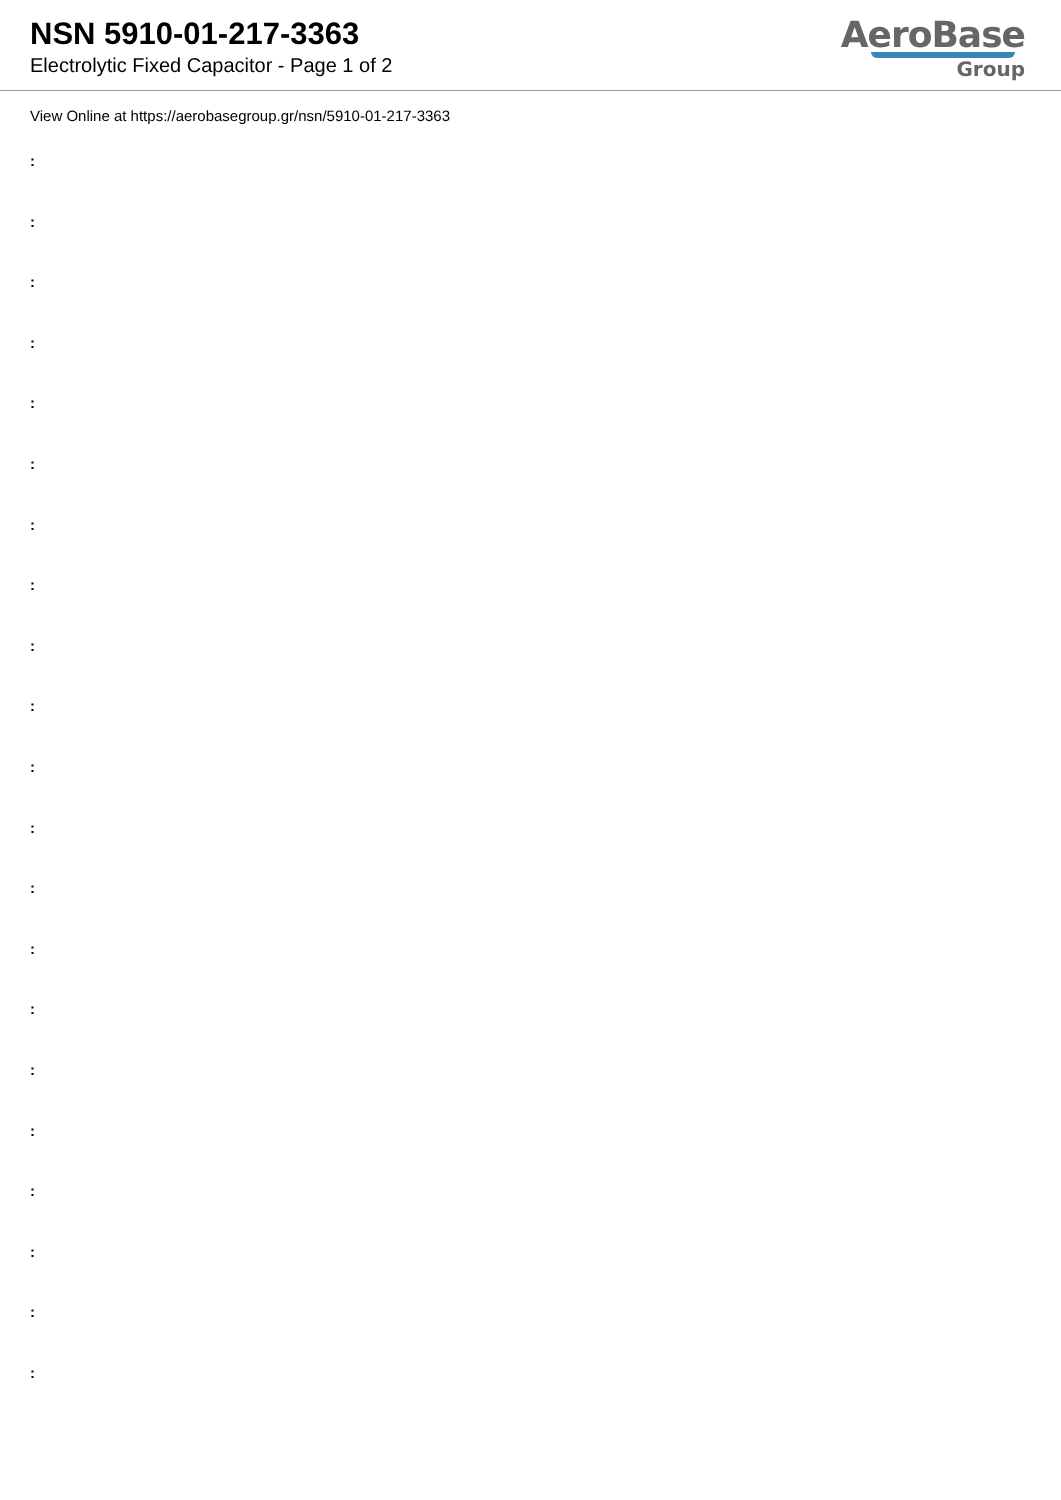NSN 5910-01-217-3363
Electrolytic Fixed Capacitor - Page 1 of 2
AeroBase
Group
View Online at https://aerobasegroup.gr/nsn/5910-01-217-3363
:
:
:
:
:
:
:
:
:
:
:
:
:
:
:
:
:
:
:
:
: